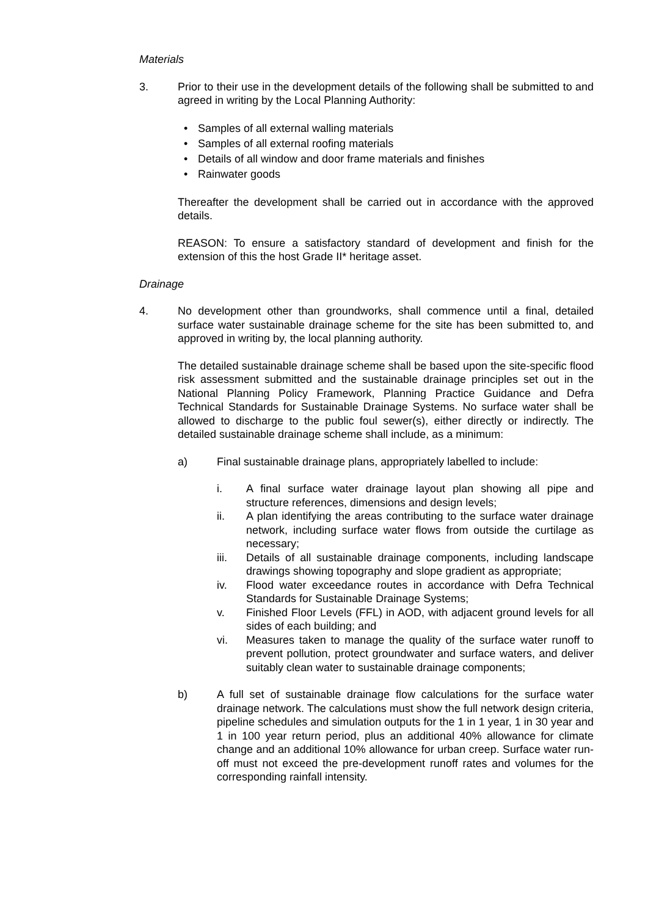Materials
3. Prior to their use in the development details of the following shall be submitted to and agreed in writing by the Local Planning Authority:
• Samples of all external walling materials
• Samples of all external roofing materials
• Details of all window and door frame materials and finishes
• Rainwater goods
Thereafter the development shall be carried out in accordance with the approved details.
REASON: To ensure a satisfactory standard of development and finish for the extension of this the host Grade II* heritage asset.
Drainage
4. No development other than groundworks, shall commence until a final, detailed surface water sustainable drainage scheme for the site has been submitted to, and approved in writing by, the local planning authority.
The detailed sustainable drainage scheme shall be based upon the site-specific flood risk assessment submitted and the sustainable drainage principles set out in the National Planning Policy Framework, Planning Practice Guidance and Defra Technical Standards for Sustainable Drainage Systems. No surface water shall be allowed to discharge to the public foul sewer(s), either directly or indirectly. The detailed sustainable drainage scheme shall include, as a minimum:
a) Final sustainable drainage plans, appropriately labelled to include:
i. A final surface water drainage layout plan showing all pipe and structure references, dimensions and design levels;
ii. A plan identifying the areas contributing to the surface water drainage network, including surface water flows from outside the curtilage as necessary;
iii. Details of all sustainable drainage components, including landscape drawings showing topography and slope gradient as appropriate;
iv. Flood water exceedance routes in accordance with Defra Technical Standards for Sustainable Drainage Systems;
v. Finished Floor Levels (FFL) in AOD, with adjacent ground levels for all sides of each building; and
vi. Measures taken to manage the quality of the surface water runoff to prevent pollution, protect groundwater and surface waters, and deliver suitably clean water to sustainable drainage components;
b) A full set of sustainable drainage flow calculations for the surface water drainage network. The calculations must show the full network design criteria, pipeline schedules and simulation outputs for the 1 in 1 year, 1 in 30 year and 1 in 100 year return period, plus an additional 40% allowance for climate change and an additional 10% allowance for urban creep. Surface water run-off must not exceed the pre-development runoff rates and volumes for the corresponding rainfall intensity.